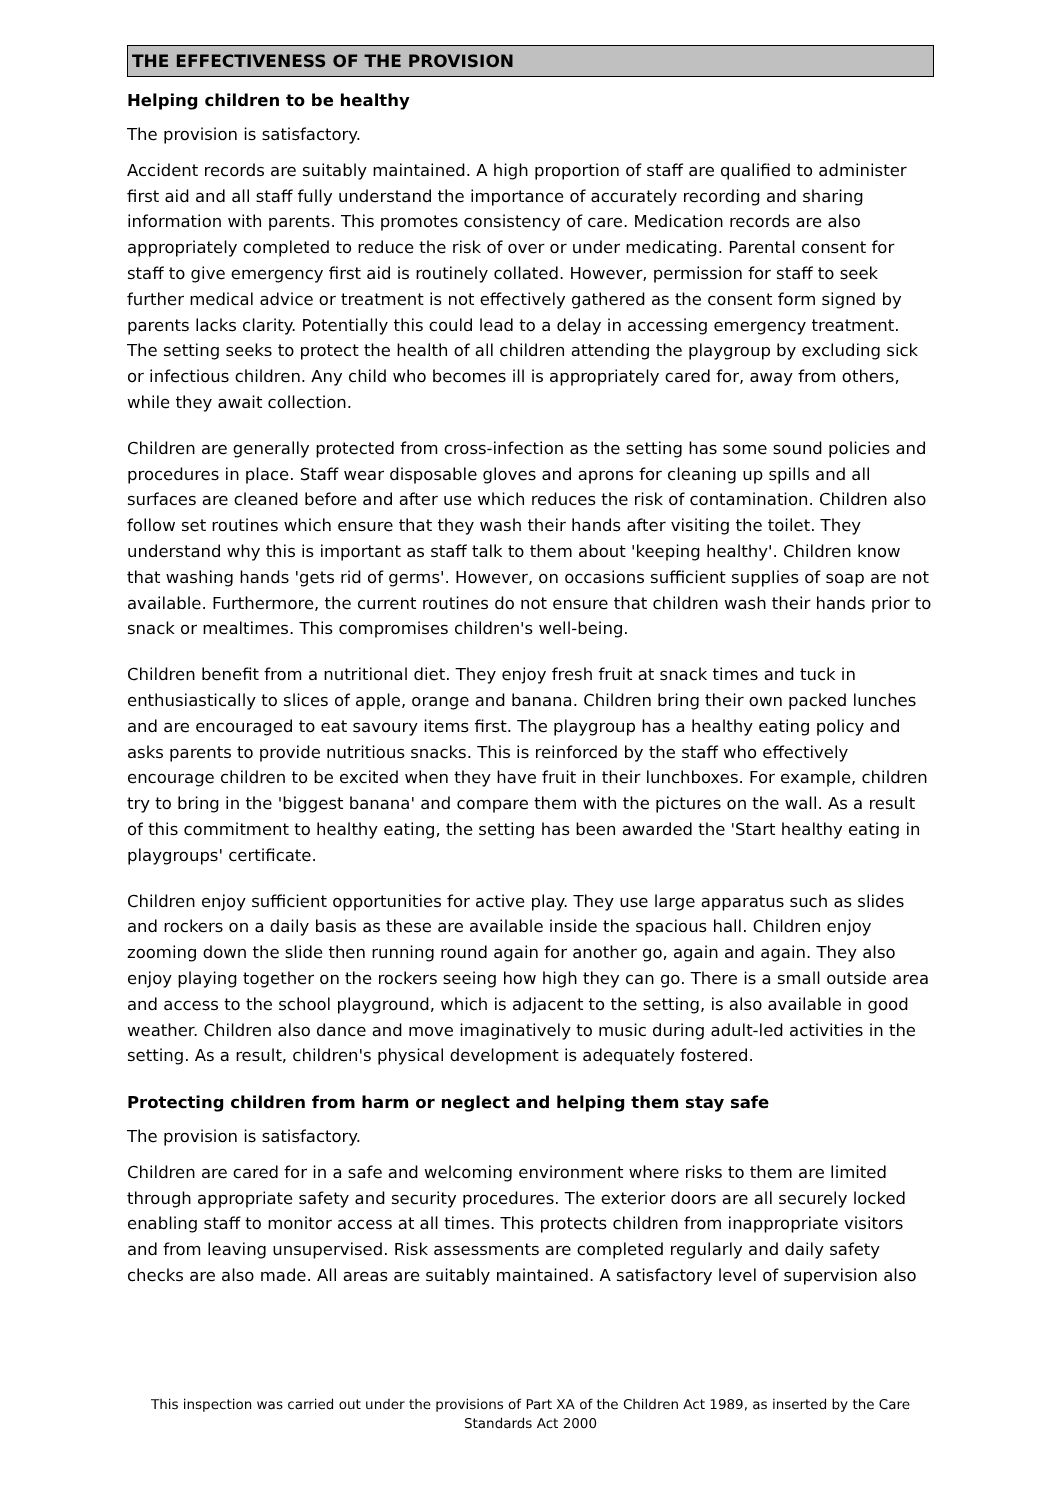THE EFFECTIVENESS OF THE PROVISION
Helping children to be healthy
The provision is satisfactory.
Accident records are suitably maintained. A high proportion of staff are qualified to administer first aid and all staff fully understand the importance of accurately recording and sharing information with parents. This promotes consistency of care. Medication records are also appropriately completed to reduce the risk of over or under medicating. Parental consent for staff to give emergency first aid is routinely collated. However, permission for staff to seek further medical advice or treatment is not effectively gathered as the consent form signed by parents lacks clarity. Potentially this could lead to a delay in accessing emergency treatment. The setting seeks to protect the health of all children attending the playgroup by excluding sick or infectious children. Any child who becomes ill is appropriately cared for, away from others, while they await collection.
Children are generally protected from cross-infection as the setting has some sound policies and procedures in place. Staff wear disposable gloves and aprons for cleaning up spills and all surfaces are cleaned before and after use which reduces the risk of contamination. Children also follow set routines which ensure that they wash their hands after visiting the toilet. They understand why this is important as staff talk to them about 'keeping healthy'. Children know that washing hands 'gets rid of germs'. However, on occasions sufficient supplies of soap are not available. Furthermore, the current routines do not ensure that children wash their hands prior to snack or mealtimes. This compromises children's well-being.
Children benefit from a nutritional diet. They enjoy fresh fruit at snack times and tuck in enthusiastically to slices of apple, orange and banana. Children bring their own packed lunches and are encouraged to eat savoury items first. The playgroup has a healthy eating policy and asks parents to provide nutritious snacks. This is reinforced by the staff who effectively encourage children to be excited when they have fruit in their lunchboxes. For example, children try to bring in the 'biggest banana' and compare them with the pictures on the wall. As a result of this commitment to healthy eating, the setting has been awarded the 'Start healthy eating in playgroups' certificate.
Children enjoy sufficient opportunities for active play. They use large apparatus such as slides and rockers on a daily basis as these are available inside the spacious hall. Children enjoy zooming down the slide then running round again for another go, again and again. They also enjoy playing together on the rockers seeing how high they can go. There is a small outside area and access to the school playground, which is adjacent to the setting, is also available in good weather. Children also dance and move imaginatively to music during adult-led activities in the setting. As a result, children's physical development is adequately fostered.
Protecting children from harm or neglect and helping them stay safe
The provision is satisfactory.
Children are cared for in a safe and welcoming environment where risks to them are limited through appropriate safety and security procedures. The exterior doors are all securely locked enabling staff to monitor access at all times. This protects children from inappropriate visitors and from leaving unsupervised. Risk assessments are completed regularly and daily safety checks are also made. All areas are suitably maintained. A satisfactory level of supervision also
This inspection was carried out under the provisions of Part XA of the Children Act 1989, as inserted by the Care Standards Act 2000